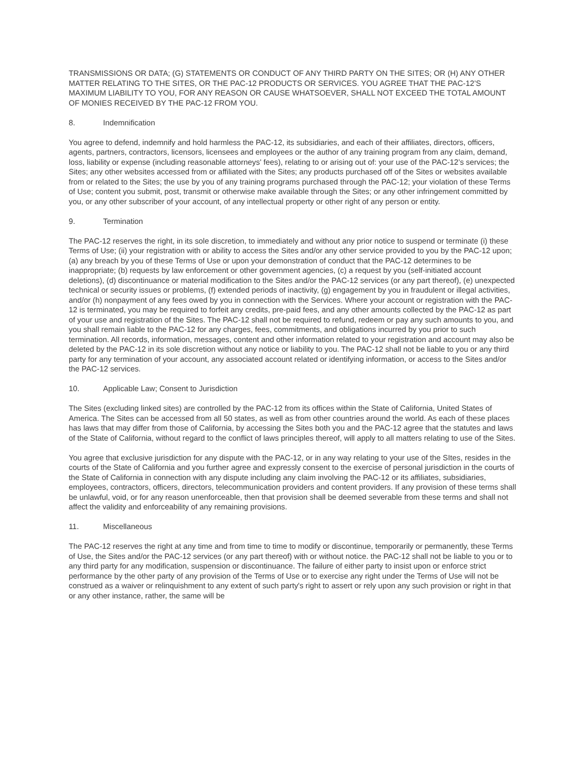TRANSMISSIONS OR DATA; (G) STATEMENTS OR CONDUCT OF ANY THIRD PARTY ON THE SITES; OR (H) ANY OTHER MATTER RELATING TO THE SITES, OR THE PAC-12 PRODUCTS OR SERVICES. YOU AGREE THAT THE PAC-12’S MAXIMUM LIABILITY TO YOU, FOR ANY REASON OR CAUSE WHATSOEVER, SHALL NOT EXCEED THE TOTAL AMOUNT OF MONIES RECEIVED BY THE PAC-12 FROM YOU.
8. Indemnification
You agree to defend, indemnify and hold harmless the PAC-12, its subsidiaries, and each of their affiliates, directors, officers, agents, partners, contractors, licensors, licensees and employees or the author of any training program from any claim, demand, loss, liability or expense (including reasonable attorneys' fees), relating to or arising out of: your use of the PAC-12’s services; the Sites; any other websites accessed from or affiliated with the Sites; any products purchased off of the Sites or websites available from or related to the Sites; the use by you of any training programs purchased through the PAC-12; your violation of these Terms of Use; content you submit, post, transmit or otherwise make available through the Sites; or any other infringement committed by you, or any other subscriber of your account, of any intellectual property or other right of any person or entity.
9. Termination
The PAC-12 reserves the right, in its sole discretion, to immediately and without any prior notice to suspend or terminate (i) these Terms of Use; (ii) your registration with or ability to access the Sites and/or any other service provided to you by the PAC-12 upon; (a) any breach by you of these Terms of Use or upon your demonstration of conduct that the PAC-12 determines to be inappropriate; (b) requests by law enforcement or other government agencies, (c) a request by you (self-initiated account deletions), (d) discontinuance or material modification to the Sites and/or the PAC-12 services (or any part thereof), (e) unexpected technical or security issues or problems, (f) extended periods of inactivity, (g) engagement by you in fraudulent or illegal activities, and/or (h) nonpayment of any fees owed by you in connection with the Services. Where your account or registration with the PAC-12 is terminated, you may be required to forfeit any credits, pre-paid fees, and any other amounts collected by the PAC-12 as part of your use and registration of the Sites. The PAC-12 shall not be required to refund, redeem or pay any such amounts to you, and you shall remain liable to the PAC-12 for any charges, fees, commitments, and obligations incurred by you prior to such termination. All records, information, messages, content and other information related to your registration and account may also be deleted by the PAC-12 in its sole discretion without any notice or liability to you. The PAC-12 shall not be liable to you or any third party for any termination of your account, any associated account related or identifying information, or access to the Sites and/or the PAC-12 services.
10. Applicable Law; Consent to Jurisdiction
The Sites (excluding linked sites) are controlled by the PAC-12 from its offices within the State of California, United States of America. The Sites can be accessed from all 50 states, as well as from other countries around the world. As each of these places has laws that may differ from those of California, by accessing the Sites both you and the PAC-12 agree that the statutes and laws of the State of California, without regard to the conflict of laws principles thereof, will apply to all matters relating to use of the Sites.
You agree that exclusive jurisdiction for any dispute with the PAC-12, or in any way relating to your use of the SItes, resides in the courts of the State of California and you further agree and expressly consent to the exercise of personal jurisdiction in the courts of the State of California in connection with any dispute including any claim involving the PAC-12 or its affiliates, subsidiaries, employees, contractors, officers, directors, telecommunication providers and content providers. If any provision of these terms shall be unlawful, void, or for any reason unenforceable, then that provision shall be deemed severable from these terms and shall not affect the validity and enforceability of any remaining provisions.
11. Miscellaneous
The PAC-12 reserves the right at any time and from time to time to modify or discontinue, temporarily or permanently, these Terms of Use, the Sites and/or the PAC-12 services (or any part thereof) with or without notice. the PAC-12 shall not be liable to you or to any third party for any modification, suspension or discontinuance. The failure of either party to insist upon or enforce strict performance by the other party of any provision of the Terms of Use or to exercise any right under the Terms of Use will not be construed as a waiver or relinquishment to any extent of such party's right to assert or rely upon any such provision or right in that or any other instance, rather, the same will be